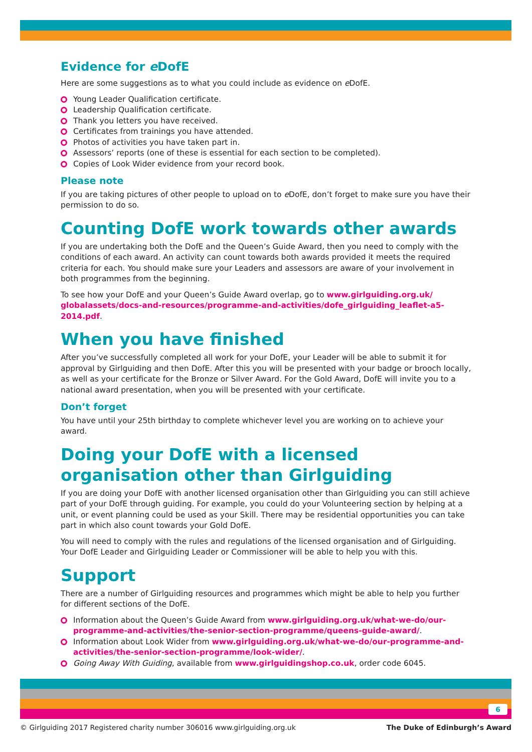Evidence for e DofE
Here are some suggestions as to what you could include as evidence on e DofE.
Young Leader Qualification certificate.
Leadership Qualification certificate.
Thank you letters you have received.
Certificates from trainings you have attended.
Photos of activities you have taken part in.
Assessors’ reports (one of these is essential for each section to be completed).
Copies of Look Wider evidence from your record book.
Please note
If you are taking pictures of other people to upload on to e DofE, don’t forget to make sure you have their permission to do so.
Counting DofE work towards other awards
If you are undertaking both the DofE and the Queen’s Guide Award, then you need to comply with the conditions of each award. An activity can count towards both awards provided it meets the required criteria for each. You should make sure your Leaders and assessors are aware of your involvement in both programmes from the beginning.
To see how your DofE and your Queen’s Guide Award overlap, go to www.girlguiding.org.uk/ globalassets/docs-and-resources/programme-and-activities/dofe_girlguiding_leaflet-a5-2014.pdf.
When you have finished
After you’ve successfully completed all work for your DofE, your Leader will be able to submit it for approval by Girlguiding and then DofE. After this you will be presented with your badge or brooch locally, as well as your certificate for the Bronze or Silver Award. For the Gold Award, DofE will invite you to a national award presentation, when you will be presented with your certificate.
Don’t forget
You have until your 25th birthday to complete whichever level you are working on to achieve your award.
Doing your DofE with a licensed organisation other than Girlguiding
If you are doing your DofE with another licensed organisation other than Girlguiding you can still achieve part of your DofE through guiding. For example, you could do your Volunteering section by helping at a unit, or event planning could be used as your Skill. There may be residential opportunities you can take part in which also count towards your Gold DofE.
You will need to comply with the rules and regulations of the licensed organisation and of Girlguiding. Your DofE Leader and Girlguiding Leader or Commissioner will be able to help you with this.
Support
There are a number of Girlguiding resources and programmes which might be able to help you further for different sections of the DofE.
Information about the Queen’s Guide Award from www.girlguiding.org.uk/what-we-do/our-programme-and-activities/the-senior-section-programme/queens-guide-award/.
Information about Look Wider from www.girlguiding.org.uk/what-we-do/our-programme-and-activities/the-senior-section-programme/look-wider/.
Going Away With Guiding, available from www.girlguidingshop.co.uk, order code 6045.
6
© Girlguiding 2017 Registered charity number 306016 www.girlguiding.org.uk The Duke of Edinburgh’s Award